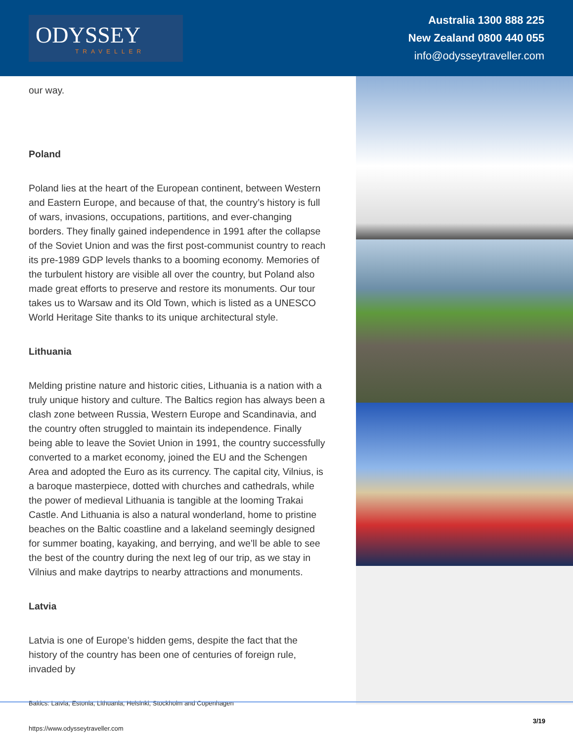ODYSSEY
TRAVELLER
Australia 1300 888 225
New Zealand 0800 440 055
info@odysseytraveller.com
our way.
Poland
Poland lies at the heart of the European continent, between Western and Eastern Europe, and because of that, the country’s history is full of wars, invasions, occupations, partitions, and ever-changing borders. They finally gained independence in 1991 after the collapse of the Soviet Union and was the first post-communist country to reach its pre-1989 GDP levels thanks to a booming economy. Memories of the turbulent history are visible all over the country, but Poland also made great efforts to preserve and restore its monuments. Our tour takes us to Warsaw and its Old Town, which is listed as a UNESCO World Heritage Site thanks to its unique architectural style.
Lithuania
Melding pristine nature and historic cities, Lithuania is a nation with a truly unique history and culture. The Baltics region has always been a clash zone between Russia, Western Europe and Scandinavia, and the country often struggled to maintain its independence. Finally being able to leave the Soviet Union in 1991, the country successfully converted to a market economy, joined the EU and the Schengen Area and adopted the Euro as its currency. The capital city, Vilnius, is a baroque masterpiece, dotted with churches and cathedrals, while the power of medieval Lithuania is tangible at the looming Trakai Castle. And Lithuania is also a natural wonderland, home to pristine beaches on the Baltic coastline and a lakeland seemingly designed for summer boating, kayaking, and berrying, and we’ll be able to see the best of the country during the next leg of our trip, as we stay in Vilnius and make daytrips to nearby attractions and monuments.
Latvia
Latvia is one of Europe’s hidden gems, despite the fact that the history of the country has been one of centuries of foreign rule, invaded by
Baltics: Latvia, Estonia, Lithuania, Helsinki, Stockholm and Copenhagen
https://www.odysseytraveller.com
3/19